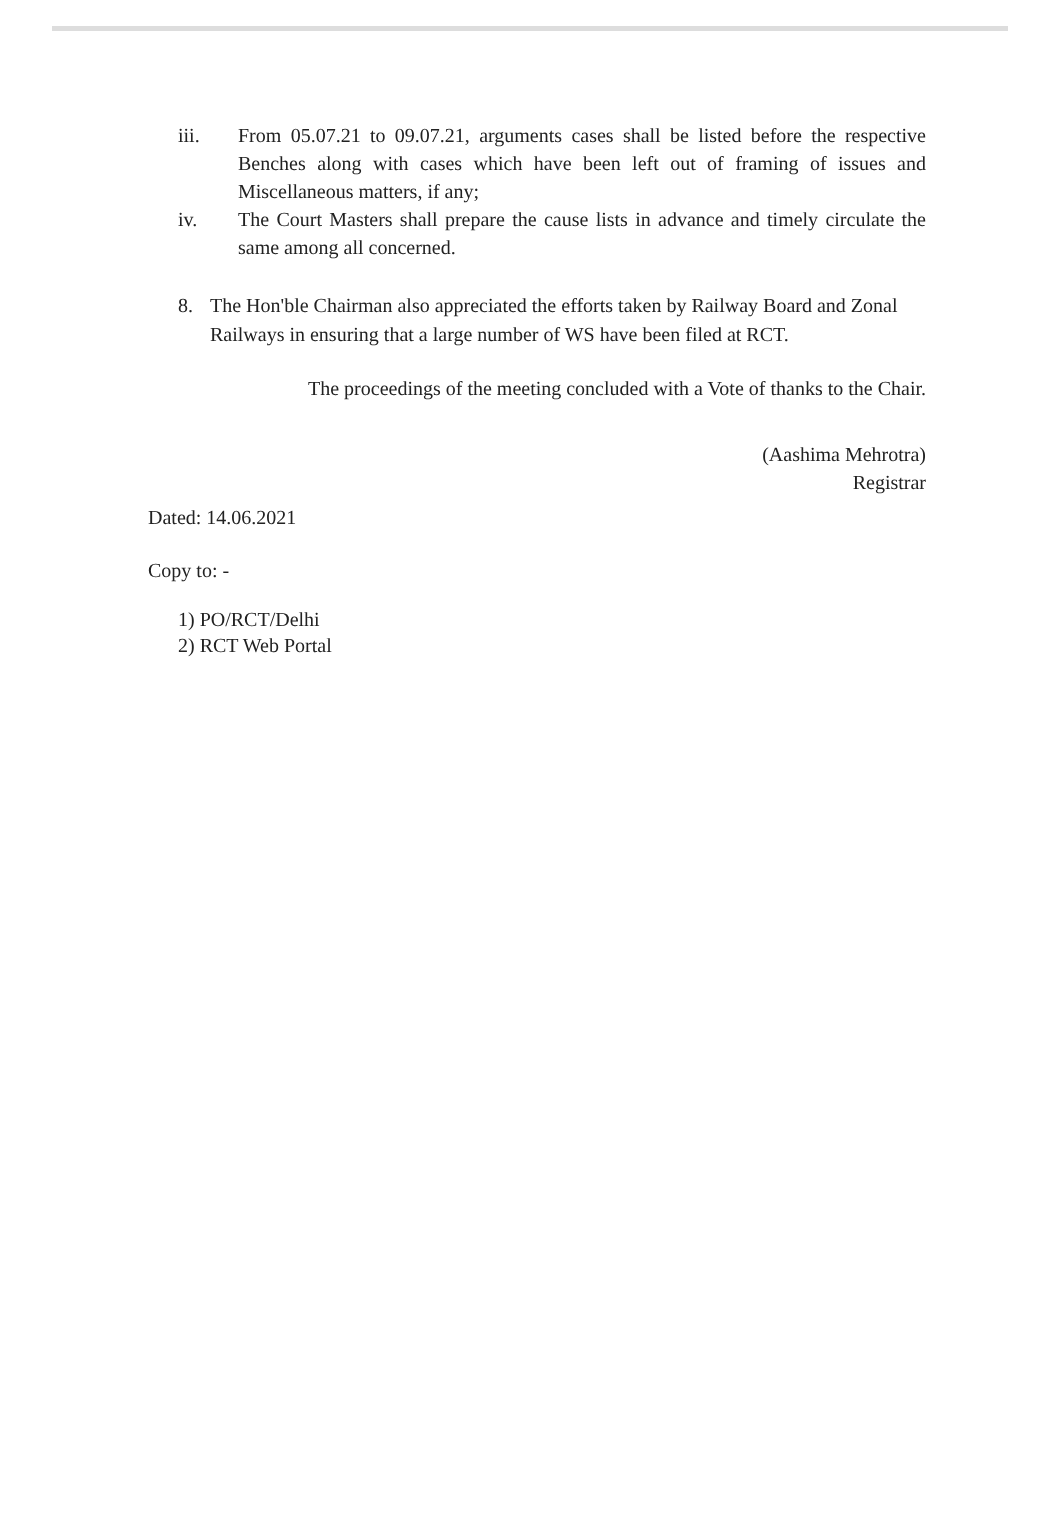iii. From 05.07.21 to 09.07.21, arguments cases shall be listed before the respective Benches along with cases which have been left out of framing of issues and Miscellaneous matters, if any;
iv. The Court Masters shall prepare the cause lists in advance and timely circulate the same among all concerned.
8. The Hon'ble Chairman also appreciated the efforts taken by Railway Board and Zonal Railways in ensuring that a large number of WS have been filed at RCT.
The proceedings of the meeting concluded with a Vote of thanks to the Chair.
(Aashima Mehrotra)
Registrar
Dated: 14.06.2021
Copy to: -
1) PO/RCT/Delhi
2) RCT Web Portal